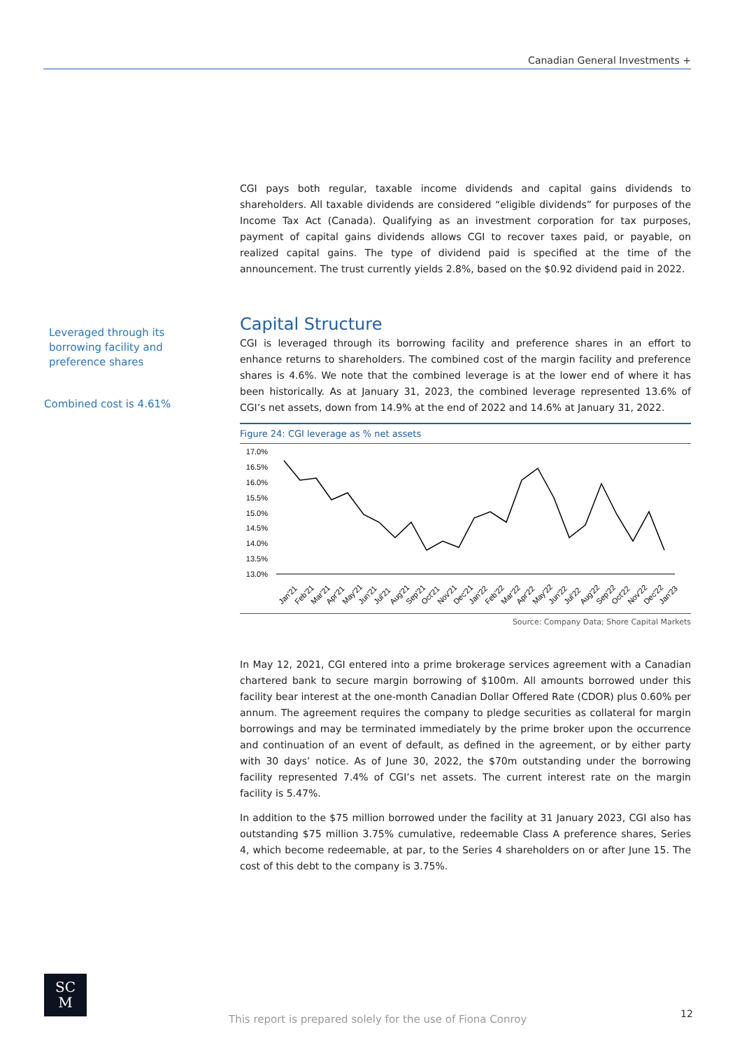Canadian General Investments +
Leveraged through its borrowing facility and preference shares
Combined cost is 4.61%
CGI pays both regular, taxable income dividends and capital gains dividends to shareholders. All taxable dividends are considered “eligible dividends” for purposes of the Income Tax Act (Canada). Qualifying as an investment corporation for tax purposes, payment of capital gains dividends allows CGI to recover taxes paid, or payable, on realized capital gains. The type of dividend paid is specified at the time of the announcement. The trust currently yields 2.8%, based on the $0.92 dividend paid in 2022.
Capital Structure
CGI is leveraged through its borrowing facility and preference shares in an effort to enhance returns to shareholders. The combined cost of the margin facility and preference shares is 4.6%. We note that the combined leverage is at the lower end of where it has been historically. As at January 31, 2023, the combined leverage represented 13.6% of CGI’s net assets, down from 14.9% at the end of 2022 and 14.6% at January 31, 2022.
Figure 24: CGI leverage as % net assets
17.0%
16.5%
16.0%
15.5%
15.0%
14.5%
14.0%
13.5%
13.0%
Jan'21
Feb'21
Mar'21
Apr'21
May'21
Jun'21
Jul'21
Aug'21
Sep'21
Oct'21
Nov'21
Dec'21
Jan'22
Feb'22
Mar'22
Apr'22
May'22
Jun'22
Jul'22
Aug'22
Sep'22
Oct'22
Nov'22
Dec'22
Jan'23
Source: Company Data; Shore Capital Markets
In May 12, 2021, CGI entered into a prime brokerage services agreement with a Canadian chartered bank to secure margin borrowing of $100m. All amounts borrowed under this facility bear interest at the one-month Canadian Dollar Offered Rate (CDOR) plus 0.60% per annum. The agreement requires the company to pledge securities as collateral for margin borrowings and may be terminated immediately by the prime broker upon the occurrence and continuation of an event of default, as defined in the agreement, or by either party with 30 days’ notice. As of June 30, 2022, the $70m outstanding under the borrowing facility represented 7.4% of CGI’s net assets. The current interest rate on the margin facility is 5.47%.
In addition to the $75 million borrowed under the facility at 31 January 2023, CGI also has outstanding $75 million 3.75% cumulative, redeemable Class A preference shares, Series 4, which become redeemable, at par, to the Series 4 shareholders on or after June 15. The cost of this debt to the company is 3.75%.
SC
M
This report is prepared solely for the use of Fiona Conroy
12